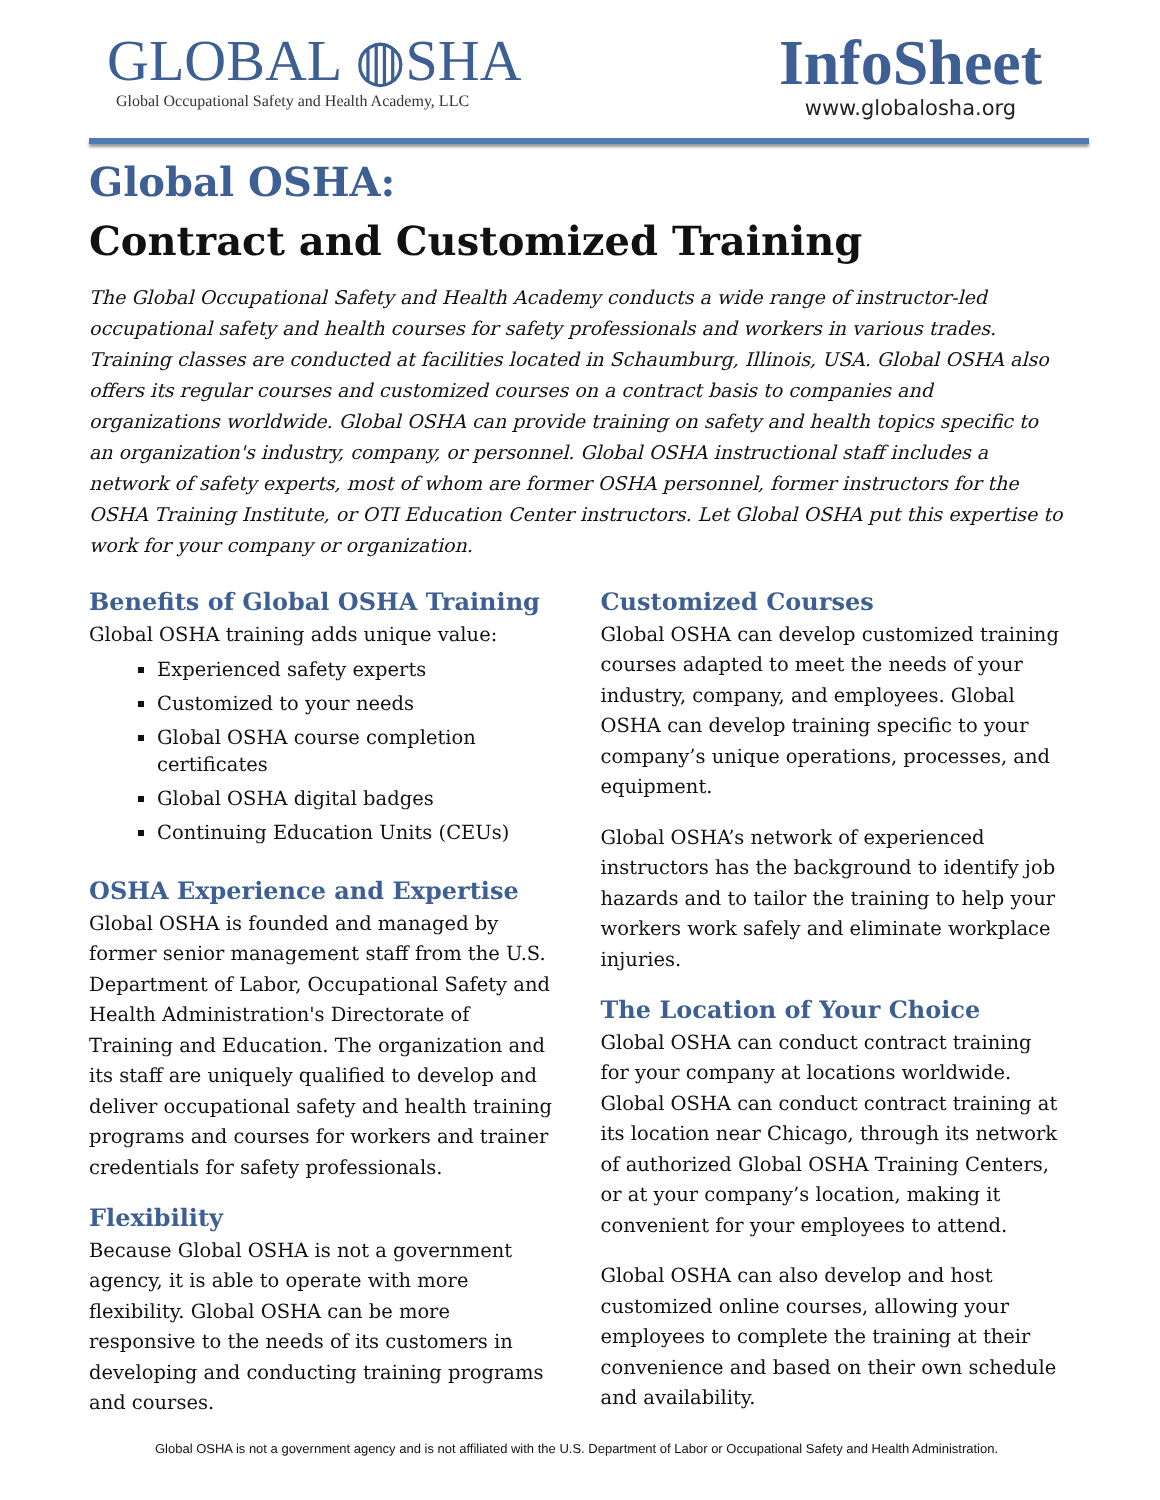GLOBAL ◍SHA
Global Occupational Safety and Health Academy, LLC
InfoSheet
www.globalosha.org
Global OSHA:
Contract and Customized Training
The Global Occupational Safety and Health Academy conducts a wide range of instructor-led occupational safety and health courses for safety professionals and workers in various trades. Training classes are conducted at facilities located in Schaumburg, Illinois, USA. Global OSHA also offers its regular courses and customized courses on a contract basis to companies and organizations worldwide. Global OSHA can provide training on safety and health topics specific to an organization's industry, company, or personnel. Global OSHA instructional staff includes a network of safety experts, most of whom are former OSHA personnel, former instructors for the OSHA Training Institute, or OTI Education Center instructors. Let Global OSHA put this expertise to work for your company or organization.
Benefits of Global OSHA Training
Global OSHA training adds unique value:
Experienced safety experts
Customized to your needs
Global OSHA course completion certificates
Global OSHA digital badges
Continuing Education Units (CEUs)
OSHA Experience and Expertise
Global OSHA is founded and managed by former senior management staff from the U.S. Department of Labor, Occupational Safety and Health Administration's Directorate of Training and Education. The organization and its staff are uniquely qualified to develop and deliver occupational safety and health training programs and courses for workers and trainer credentials for safety professionals.
Flexibility
Because Global OSHA is not a government agency, it is able to operate with more flexibility. Global OSHA can be more responsive to the needs of its customers in developing and conducting training programs and courses.
Customized Courses
Global OSHA can develop customized training courses adapted to meet the needs of your industry, company, and employees. Global OSHA can develop training specific to your company’s unique operations, processes, and equipment.
Global OSHA’s network of experienced instructors has the background to identify job hazards and to tailor the training to help your workers work safely and eliminate workplace injuries.
The Location of Your Choice
Global OSHA can conduct contract training for your company at locations worldwide. Global OSHA can conduct contract training at its location near Chicago, through its network of authorized Global OSHA Training Centers, or at your company’s location, making it convenient for your employees to attend.
Global OSHA can also develop and host customized online courses, allowing your employees to complete the training at their convenience and based on their own schedule and availability.
Global OSHA is not a government agency and is not affiliated with the U.S. Department of Labor or Occupational Safety and Health Administration.